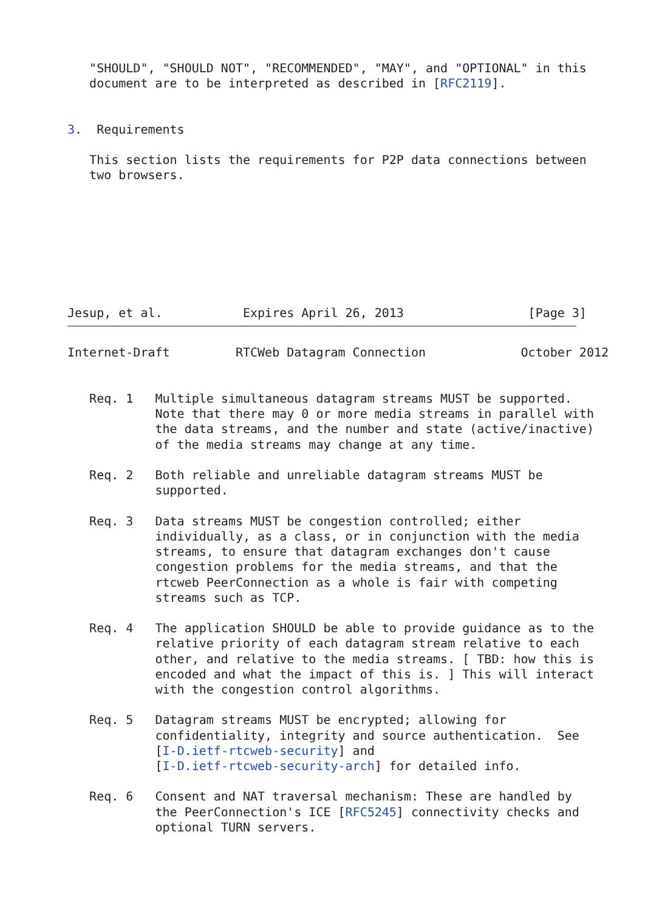"SHOULD", "SHOULD NOT", "RECOMMENDED", "MAY", and "OPTIONAL" in this
   document are to be interpreted as described in [RFC2119].


3.  Requirements

   This section lists the requirements for P2P data connections between
   two browsers.








Jesup, et al.           Expires April 26, 2013                 [Page 3]
Internet-Draft         RTCWeb Datagram Connection             October 2012


   Req. 1   Multiple simultaneous datagram streams MUST be supported.
            Note that there may 0 or more media streams in parallel with
            the data streams, and the number and state (active/inactive)
            of the media streams may change at any time.

   Req. 2   Both reliable and unreliable datagram streams MUST be
            supported.

   Req. 3   Data streams MUST be congestion controlled; either
            individually, as a class, or in conjunction with the media
            streams, to ensure that datagram exchanges don't cause
            congestion problems for the media streams, and that the
            rtcweb PeerConnection as a whole is fair with competing
            streams such as TCP.

   Req. 4   The application SHOULD be able to provide guidance as to the
            relative priority of each datagram stream relative to each
            other, and relative to the media streams. [ TBD: how this is
            encoded and what the impact of this is. ] This will interact
            with the congestion control algorithms.

   Req. 5   Datagram streams MUST be encrypted; allowing for
            confidentiality, integrity and source authentication.  See
            [I-D.ietf-rtcweb-security] and
            [I-D.ietf-rtcweb-security-arch] for detailed info.

   Req. 6   Consent and NAT traversal mechanism: These are handled by
            the PeerConnection's ICE [RFC5245] connectivity checks and
            optional TURN servers.